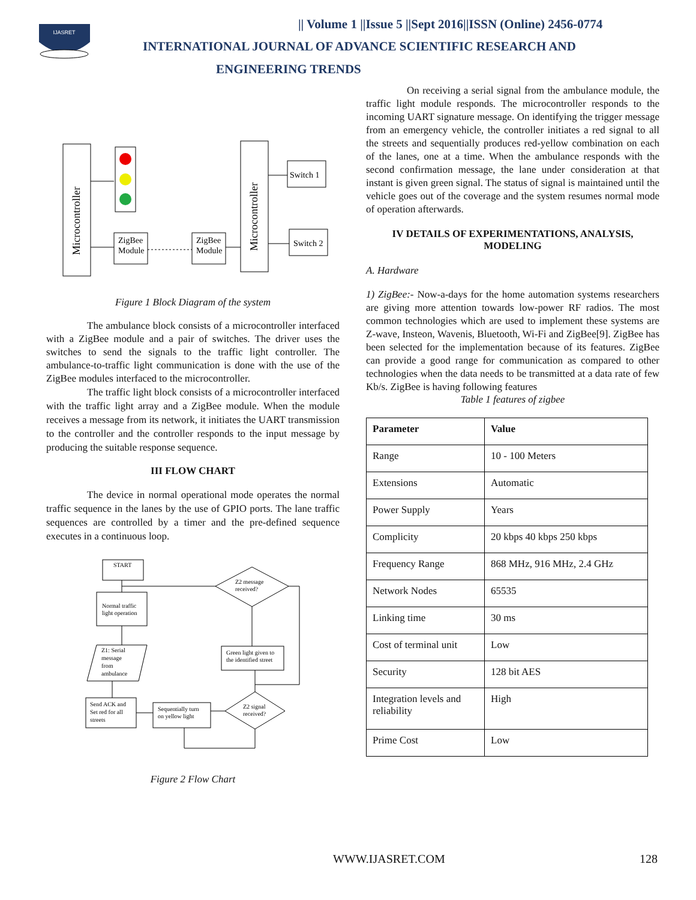IJASRET
|| Volume 1 ||Issue 5 ||Sept 2016||ISSN (Online) 2456-0774
INTERNATIONAL JOURNAL OF ADVANCE SCIENTIFIC RESEARCH AND
ENGINEERING TRENDS
Microcontroller
ZigBee
Module
ZigBee
Module
Microcontroller
Switch 1
Switch 2
Figure 1 Block Diagram of the system
The ambulance block consists of a microcontroller interfaced with a ZigBee module and a pair of switches. The driver uses the switches to send the signals to the traffic light controller. The ambulance-to-traffic light communication is done with the use of the ZigBee modules interfaced to the microcontroller.
The traffic light block consists of a microcontroller interfaced with the traffic light array and a ZigBee module. When the module receives a message from its network, it initiates the UART transmission to the controller and the controller responds to the input message by producing the suitable response sequence.
III FLOW CHART
The device in normal operational mode operates the normal traffic sequence in the lanes by the use of GPIO ports. The lane traffic sequences are controlled by a timer and the pre-defined sequence executes in a continuous loop.
START
Z2 message
received?
Normal traffic
light operation
Z1: Serial
message
from
ambulance
Green light given to
the identified street
Send ACK and
Set red for all
streets
Sequentially turn
on yellow light
Z2 signal
received?
Figure 2 Flow Chart
On receiving a serial signal from the ambulance module, the traffic light module responds. The microcontroller responds to the incoming UART signature message. On identifying the trigger message from an emergency vehicle, the controller initiates a red signal to all the streets and sequentially produces red-yellow combination on each of the lanes, one at a time. When the ambulance responds with the second confirmation message, the lane under consideration at that instant is given green signal. The status of signal is maintained until the vehicle goes out of the coverage and the system resumes normal mode of operation afterwards.
IV DETAILS OF EXPERIMENTATIONS, ANALYSIS, MODELING
A. Hardware
1) ZigBee:- Now-a-days for the home automation systems researchers are giving more attention towards low-power RF radios. The most common technologies which are used to implement these systems are Z-wave, Insteon, Wavenis, Bluetooth, Wi-Fi and ZigBee[9]. ZigBee has been selected for the implementation because of its features. ZigBee can provide a good range for communication as compared to other technologies when the data needs to be transmitted at a data rate of few Kb/s. ZigBee is having following features
Table 1 features of zigbee
| Parameter | Value |
| --- | --- |
| Range | 10 - 100 Meters |
| Extensions | Automatic |
| Power Supply | Years |
| Complicity | 20 kbps 40 kbps 250 kbps |
| Frequency Range | 868 MHz, 916 MHz, 2.4 GHz |
| Network Nodes | 65535 |
| Linking time | 30 ms |
| Cost of terminal unit | Low |
| Security | 128 bit AES |
| Integration levels and reliability | High |
| Prime Cost | Low |
WWW.IJASRET.COM 128